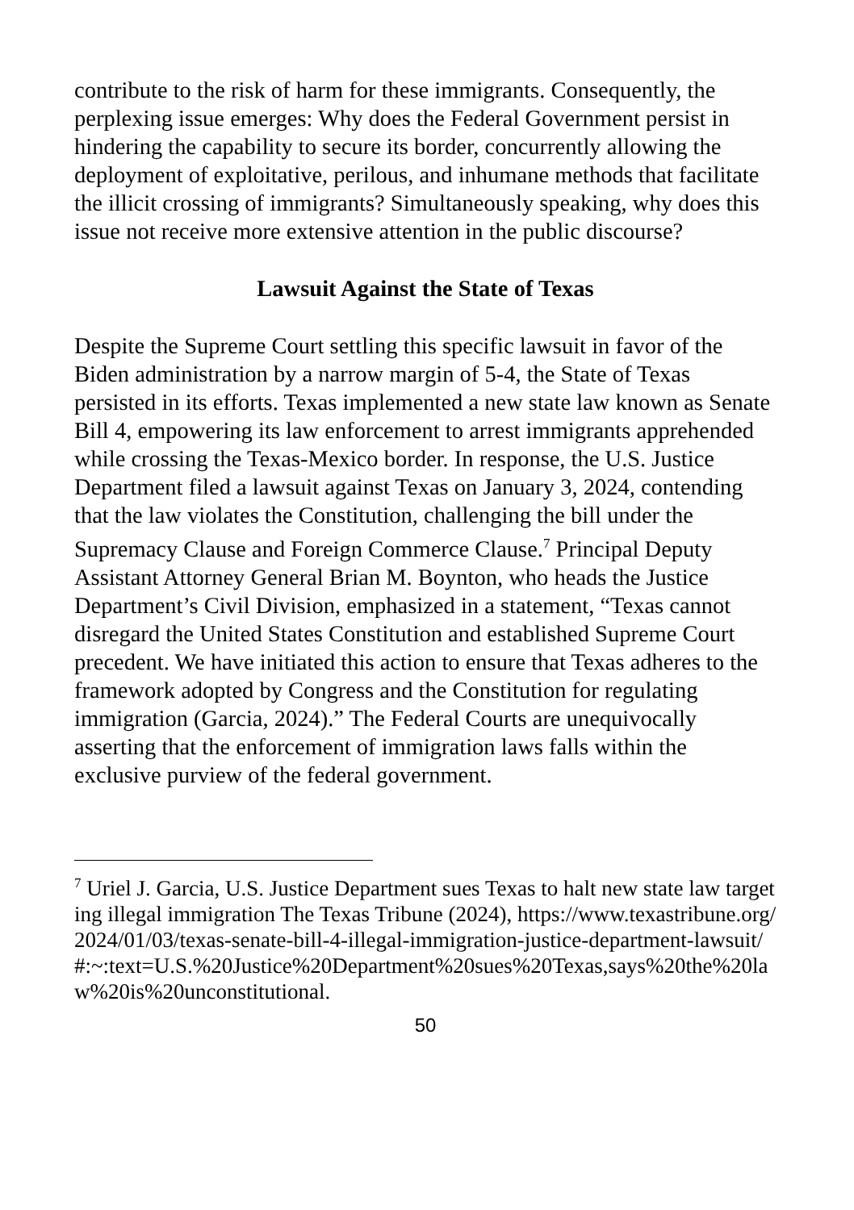contribute to the risk of harm for these immigrants. Consequently, the perplexing issue emerges: Why does the Federal Government persist in hindering the capability to secure its border, concurrently allowing the deployment of exploitative, perilous, and inhumane methods that facilitate the illicit crossing of immigrants? Simultaneously speaking, why does this issue not receive more extensive attention in the public discourse?
Lawsuit Against the State of Texas
Despite the Supreme Court settling this specific lawsuit in favor of the Biden administration by a narrow margin of 5-4, the State of Texas persisted in its efforts. Texas implemented a new state law known as Senate Bill 4, empowering its law enforcement to arrest immigrants apprehended while crossing the Texas-Mexico border. In response, the U.S. Justice Department filed a lawsuit against Texas on January 3, 2024, contending that the law violates the Constitution, challenging the bill under the Supremacy Clause and Foreign Commerce Clause.<sup>7</sup> Principal Deputy Assistant Attorney General Brian M. Boynton, who heads the Justice Department’s Civil Division, emphasized in a statement, “Texas cannot disregard the United States Constitution and established Supreme Court precedent. We have initiated this action to ensure that Texas adheres to the framework adopted by Congress and the Constitution for regulating immigration (Garcia, 2024).” The Federal Courts are unequivocally asserting that the enforcement of immigration laws falls within the exclusive purview of the federal government.
<sup>7</sup> Uriel J. Garcia, U.S. Justice Department sues Texas to halt new state law targeting illegal immigration The Texas Tribune (2024), https://www.texastribune.org/2024/01/03/texas-senate-bill-4-illegal-immigration-justice-department-lawsuit/#:~:text=U.S.%20Justice%20Department%20sues%20Texas,says%20the%20law%20is%20unconstitutional.
50